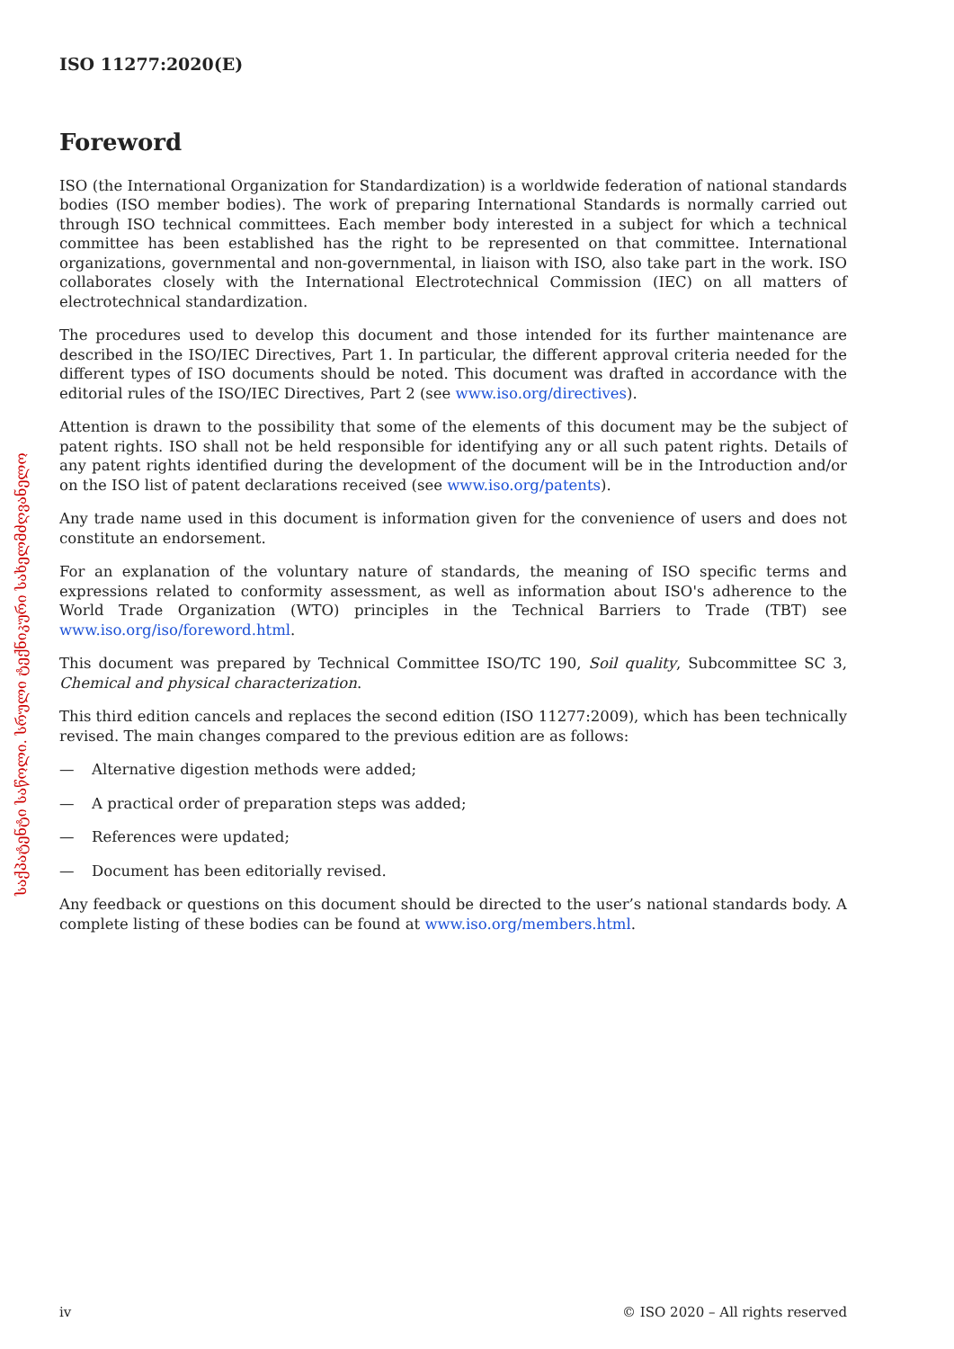ISO 11277:2020(E)
საქპატენტი საწოლი. სრული ტექნიკური სახელმძღვანელო
Foreword
ISO (the International Organization for Standardization) is a worldwide federation of national standards bodies (ISO member bodies). The work of preparing International Standards is normally carried out through ISO technical committees. Each member body interested in a subject for which a technical committee has been established has the right to be represented on that committee. International organizations, governmental and non-governmental, in liaison with ISO, also take part in the work. ISO collaborates closely with the International Electrotechnical Commission (IEC) on all matters of electrotechnical standardization.
The procedures used to develop this document and those intended for its further maintenance are described in the ISO/IEC Directives, Part 1. In particular, the different approval criteria needed for the different types of ISO documents should be noted. This document was drafted in accordance with the editorial rules of the ISO/IEC Directives, Part 2 (see www.iso.org/directives).
Attention is drawn to the possibility that some of the elements of this document may be the subject of patent rights. ISO shall not be held responsible for identifying any or all such patent rights. Details of any patent rights identified during the development of the document will be in the Introduction and/or on the ISO list of patent declarations received (see www.iso.org/patents).
Any trade name used in this document is information given for the convenience of users and does not constitute an endorsement.
For an explanation of the voluntary nature of standards, the meaning of ISO specific terms and expressions related to conformity assessment, as well as information about ISO's adherence to the World Trade Organization (WTO) principles in the Technical Barriers to Trade (TBT) see www.iso.org/iso/foreword.html.
This document was prepared by Technical Committee ISO/TC 190, Soil quality, Subcommittee SC 3, Chemical and physical characterization.
This third edition cancels and replaces the second edition (ISO 11277:2009), which has been technically revised. The main changes compared to the previous edition are as follows:
— Alternative digestion methods were added;
— A practical order of preparation steps was added;
— References were updated;
— Document has been editorially revised.
Any feedback or questions on this document should be directed to the user’s national standards body. A complete listing of these bodies can be found at www.iso.org/members.html.
iv © ISO 2020 – All rights reserved